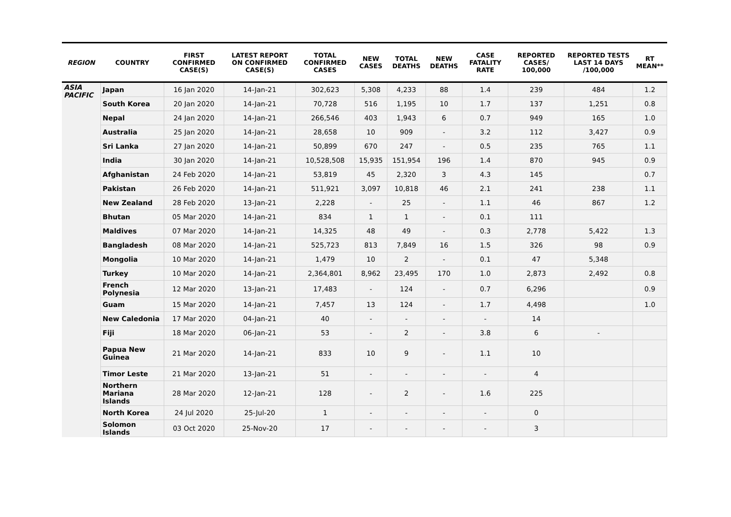| REGION | COUNTRY | FIRST CONFIRMED CASE(S) | LATEST REPORT ON CONFIRMED CASE(S) | TOTAL CONFIRMED CASES | NEW CASES | TOTAL DEATHS | NEW DEATHS | CASE FATALITY RATE | REPORTED CASES/ 100,000 | REPORTED TESTS LAST 14 DAYS /100,000 | RT MEAN** |
| --- | --- | --- | --- | --- | --- | --- | --- | --- | --- | --- | --- |
| ASIA PACIFIC | Japan | 16 Jan 2020 | 14-Jan-21 | 302,623 | 5,308 | 4,233 | 88 | 1.4 | 239 | 484 | 1.2 |
| | South Korea | 20 Jan 2020 | 14-Jan-21 | 70,728 | 516 | 1,195 | 10 | 1.7 | 137 | 1,251 | 0.8 |
| | Nepal | 24 Jan 2020 | 14-Jan-21 | 266,546 | 403 | 1,943 | 6 | 0.7 | 949 | 165 | 1.0 |
| | Australia | 25 Jan 2020 | 14-Jan-21 | 28,658 | 10 | 909 | - | 3.2 | 112 | 3,427 | 0.9 |
| | Sri Lanka | 27 Jan 2020 | 14-Jan-21 | 50,899 | 670 | 247 | - | 0.5 | 235 | 765 | 1.1 |
| | India | 30 Jan 2020 | 14-Jan-21 | 10,528,508 | 15,935 | 151,954 | 196 | 1.4 | 870 | 945 | 0.9 |
| | Afghanistan | 24 Feb 2020 | 14-Jan-21 | 53,819 | 45 | 2,320 | 3 | 4.3 | 145 | | 0.7 |
| | Pakistan | 26 Feb 2020 | 14-Jan-21 | 511,921 | 3,097 | 10,818 | 46 | 2.1 | 241 | 238 | 1.1 |
| | New Zealand | 28 Feb 2020 | 13-Jan-21 | 2,228 | - | 25 | - | 1.1 | 46 | 867 | 1.2 |
| | Bhutan | 05 Mar 2020 | 14-Jan-21 | 834 | 1 | 1 | - | 0.1 | 111 | | |
| | Maldives | 07 Mar 2020 | 14-Jan-21 | 14,325 | 48 | 49 | - | 0.3 | 2,778 | 5,422 | 1.3 |
| | Bangladesh | 08 Mar 2020 | 14-Jan-21 | 525,723 | 813 | 7,849 | 16 | 1.5 | 326 | 98 | 0.9 |
| | Mongolia | 10 Mar 2020 | 14-Jan-21 | 1,479 | 10 | 2 | - | 0.1 | 47 | 5,348 | |
| | Turkey | 10 Mar 2020 | 14-Jan-21 | 2,364,801 | 8,962 | 23,495 | 170 | 1.0 | 2,873 | 2,492 | 0.8 |
| | French Polynesia | 12 Mar 2020 | 13-Jan-21 | 17,483 | - | 124 | - | 0.7 | 6,296 | | 0.9 |
| | Guam | 15 Mar 2020 | 14-Jan-21 | 7,457 | 13 | 124 | - | 1.7 | 4,498 | | 1.0 |
| | New Caledonia | 17 Mar 2020 | 04-Jan-21 | 40 | - | - | - | - | 14 | | |
| | Fiji | 18 Mar 2020 | 06-Jan-21 | 53 | - | 2 | - | 3.8 | 6 | - | |
| | Papua New Guinea | 21 Mar 2020 | 14-Jan-21 | 833 | 10 | 9 | - | 1.1 | 10 | | |
| | Timor Leste | 21 Mar 2020 | 13-Jan-21 | 51 | - | - | - | - | 4 | | |
| | Northern Mariana Islands | 28 Mar 2020 | 12-Jan-21 | 128 | - | 2 | - | 1.6 | 225 | | |
| | North Korea | 24 Jul 2020 | 25-Jul-20 | 1 | - | - | - | - | 0 | | |
| | Solomon Islands | 03 Oct 2020 | 25-Nov-20 | 17 | - | - | - | - | 3 | | |